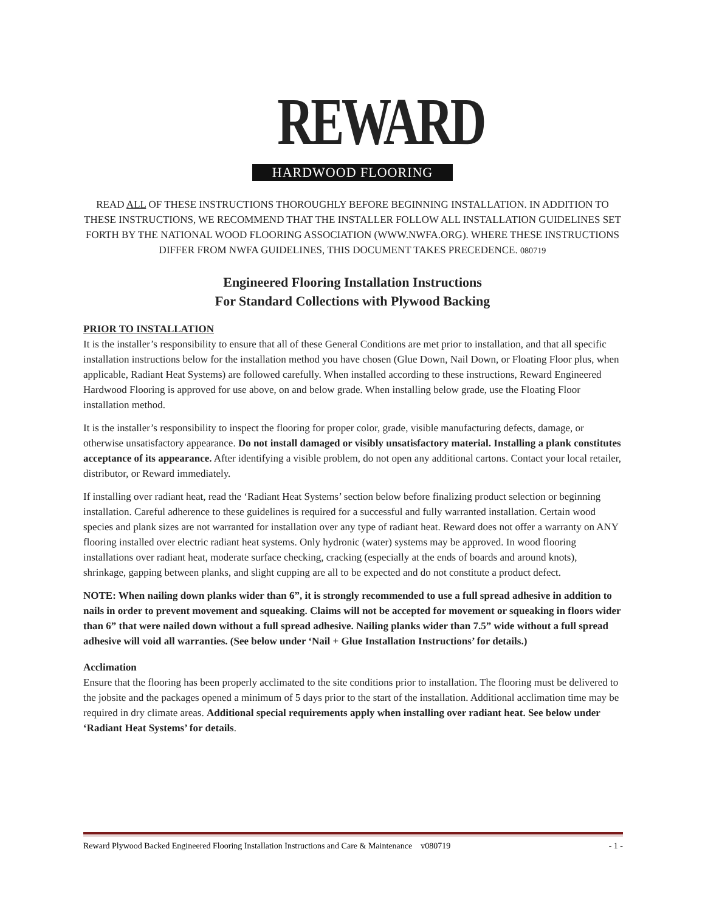REWARD
HARDWOOD FLOORING
READ ALL OF THESE INSTRUCTIONS THOROUGHLY BEFORE BEGINNING INSTALLATION. IN ADDITION TO THESE INSTRUCTIONS, WE RECOMMEND THAT THE INSTALLER FOLLOW ALL INSTALLATION GUIDELINES SET FORTH BY THE NATIONAL WOOD FLOORING ASSOCIATION (WWW.NWFA.ORG). WHERE THESE INSTRUCTIONS DIFFER FROM NWFA GUIDELINES, THIS DOCUMENT TAKES PRECEDENCE. 080719
Engineered Flooring Installation Instructions
For Standard Collections with Plywood Backing
PRIOR TO INSTALLATION
It is the installer’s responsibility to ensure that all of these General Conditions are met prior to installation, and that all specific installation instructions below for the installation method you have chosen (Glue Down, Nail Down, or Floating Floor plus, when applicable, Radiant Heat Systems) are followed carefully. When installed according to these instructions, Reward Engineered Hardwood Flooring is approved for use above, on and below grade. When installing below grade, use the Floating Floor installation method.
It is the installer’s responsibility to inspect the flooring for proper color, grade, visible manufacturing defects, damage, or otherwise unsatisfactory appearance. Do not install damaged or visibly unsatisfactory material. Installing a plank constitutes acceptance of its appearance. After identifying a visible problem, do not open any additional cartons. Contact your local retailer, distributor, or Reward immediately.
If installing over radiant heat, read the ‘Radiant Heat Systems’ section below before finalizing product selection or beginning installation. Careful adherence to these guidelines is required for a successful and fully warranted installation. Certain wood species and plank sizes are not warranted for installation over any type of radiant heat. Reward does not offer a warranty on ANY flooring installed over electric radiant heat systems. Only hydronic (water) systems may be approved. In wood flooring installations over radiant heat, moderate surface checking, cracking (especially at the ends of boards and around knots), shrinkage, gapping between planks, and slight cupping are all to be expected and do not constitute a product defect.
NOTE: When nailing down planks wider than 6”, it is strongly recommended to use a full spread adhesive in addition to nails in order to prevent movement and squeaking. Claims will not be accepted for movement or squeaking in floors wider than 6” that were nailed down without a full spread adhesive. Nailing planks wider than 7.5” wide without a full spread adhesive will void all warranties. (See below under ‘Nail + Glue Installation Instructions’ for details.)
Acclimation
Ensure that the flooring has been properly acclimated to the site conditions prior to installation. The flooring must be delivered to the jobsite and the packages opened a minimum of 5 days prior to the start of the installation. Additional acclimation time may be required in dry climate areas. Additional special requirements apply when installing over radiant heat. See below under ‘Radiant Heat Systems’ for details.
Reward Plywood Backed Engineered Flooring Installation Instructions and Care & Maintenance v080719 - 1 -